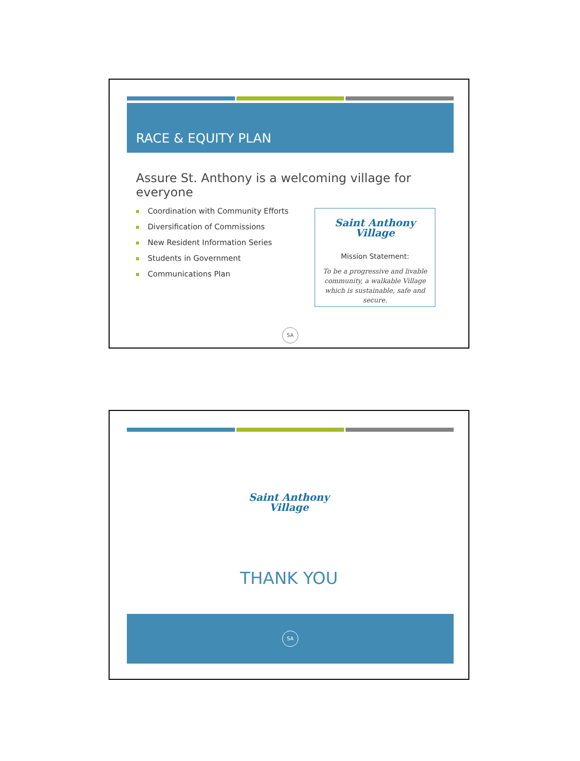RACE & EQUITY PLAN
Assure St. Anthony is a welcoming village for everyone
Coordination with Community Efforts
Diversification of Commissions
New Resident Information Series
Students in Government
Communications Plan
Saint Anthony
Village
Mission Statement:
To be a progressive and livable community, a walkable Village which is sustainable, safe and secure.
SA
Saint Anthony
Village
THANK YOU
SA